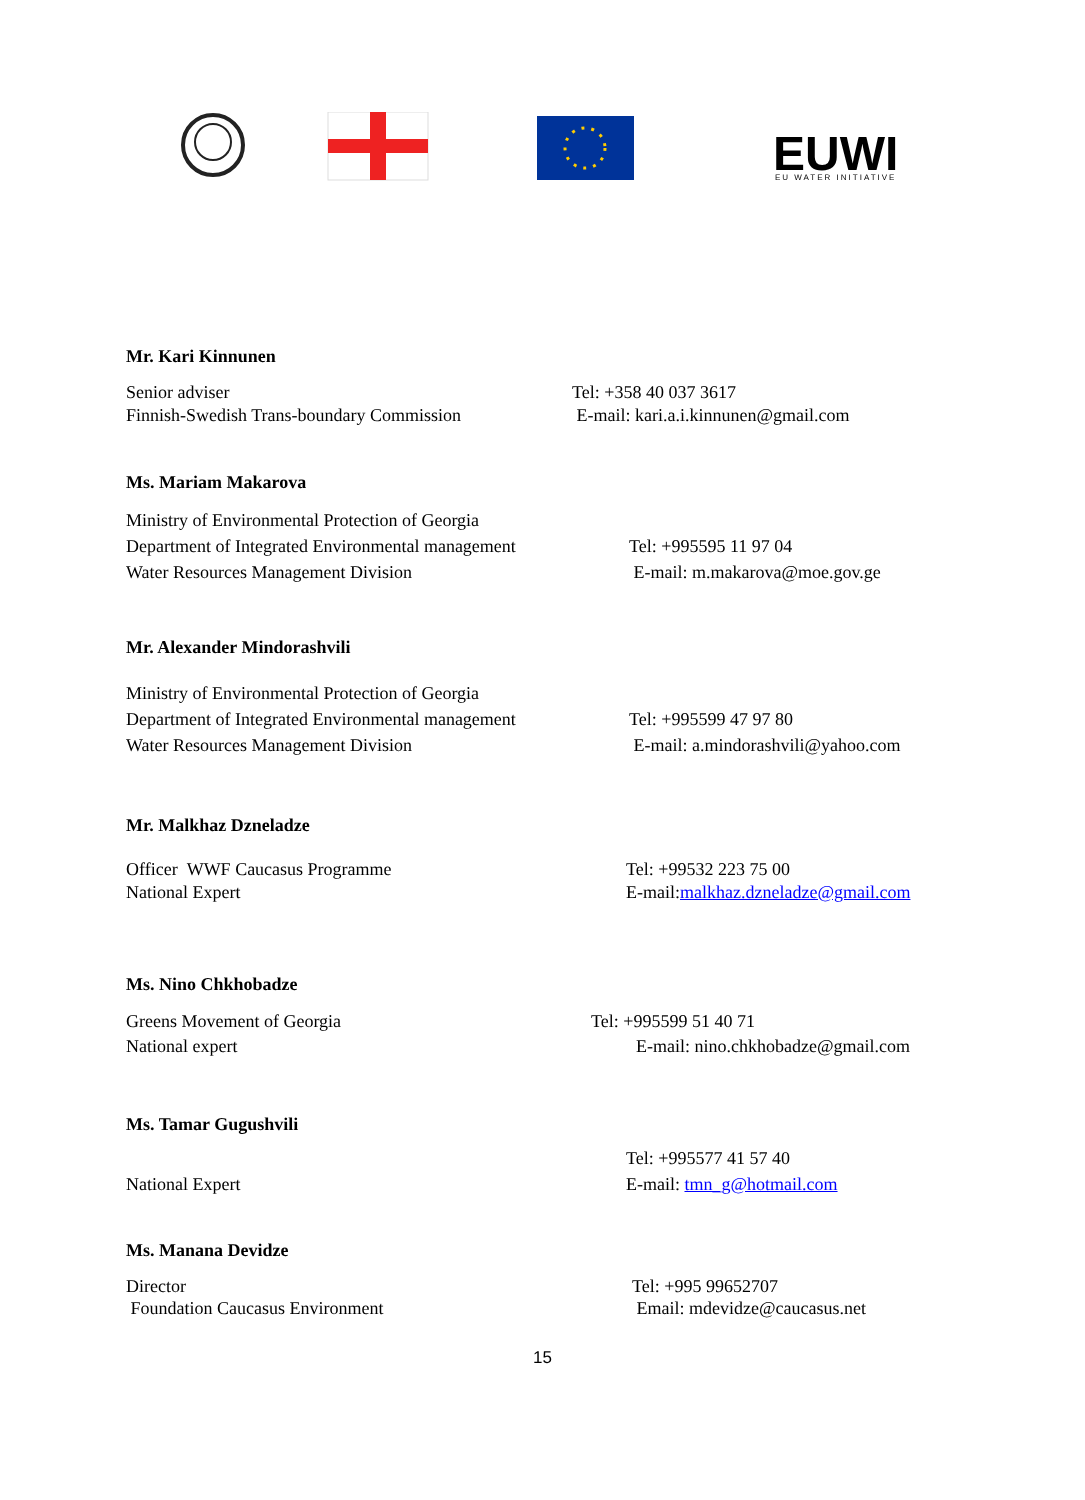EUWI
EU WATER INITIATIVE
Mr. Kari Kinnunen
Senior adviser
Finnish-Swedish Trans-boundary Commission
Tel: +358 40 037 3617
E-mail: kari.a.i.kinnunen@gmail.com
Ms. Mariam Makarova
Ministry of Environmental Protection of Georgia
Department of Integrated Environmental management
Water Resources Management Division
Tel: +995595 11 97 04
E-mail: m.makarova@moe.gov.ge
Mr. Alexander Mindorashvili
Ministry of Environmental Protection of Georgia
Department of Integrated Environmental management
Water Resources Management Division
Tel: +995599 47 97 80
E-mail: a.mindorashvili@yahoo.com
Mr. Malkhaz Dzneladze
Officer WWF Caucasus Programme
National Expert
Tel: +99532 223 75 00
E-mail:malkhaz.dzneladze@gmail.com
Ms. Nino Chkhobadze
Greens Movement of Georgia
National expert
Tel: +995599 51 40 71
E-mail: nino.chkhobadze@gmail.com
Ms. Tamar Gugushvili
National Expert Tel: +995577 41 57 40
E-mail: tmn_g@hotmail.com
Ms. Manana Devidze
Director
Foundation Caucasus Environment
Tel: +995 99652707
Email: mdevidze@caucasus.net
15